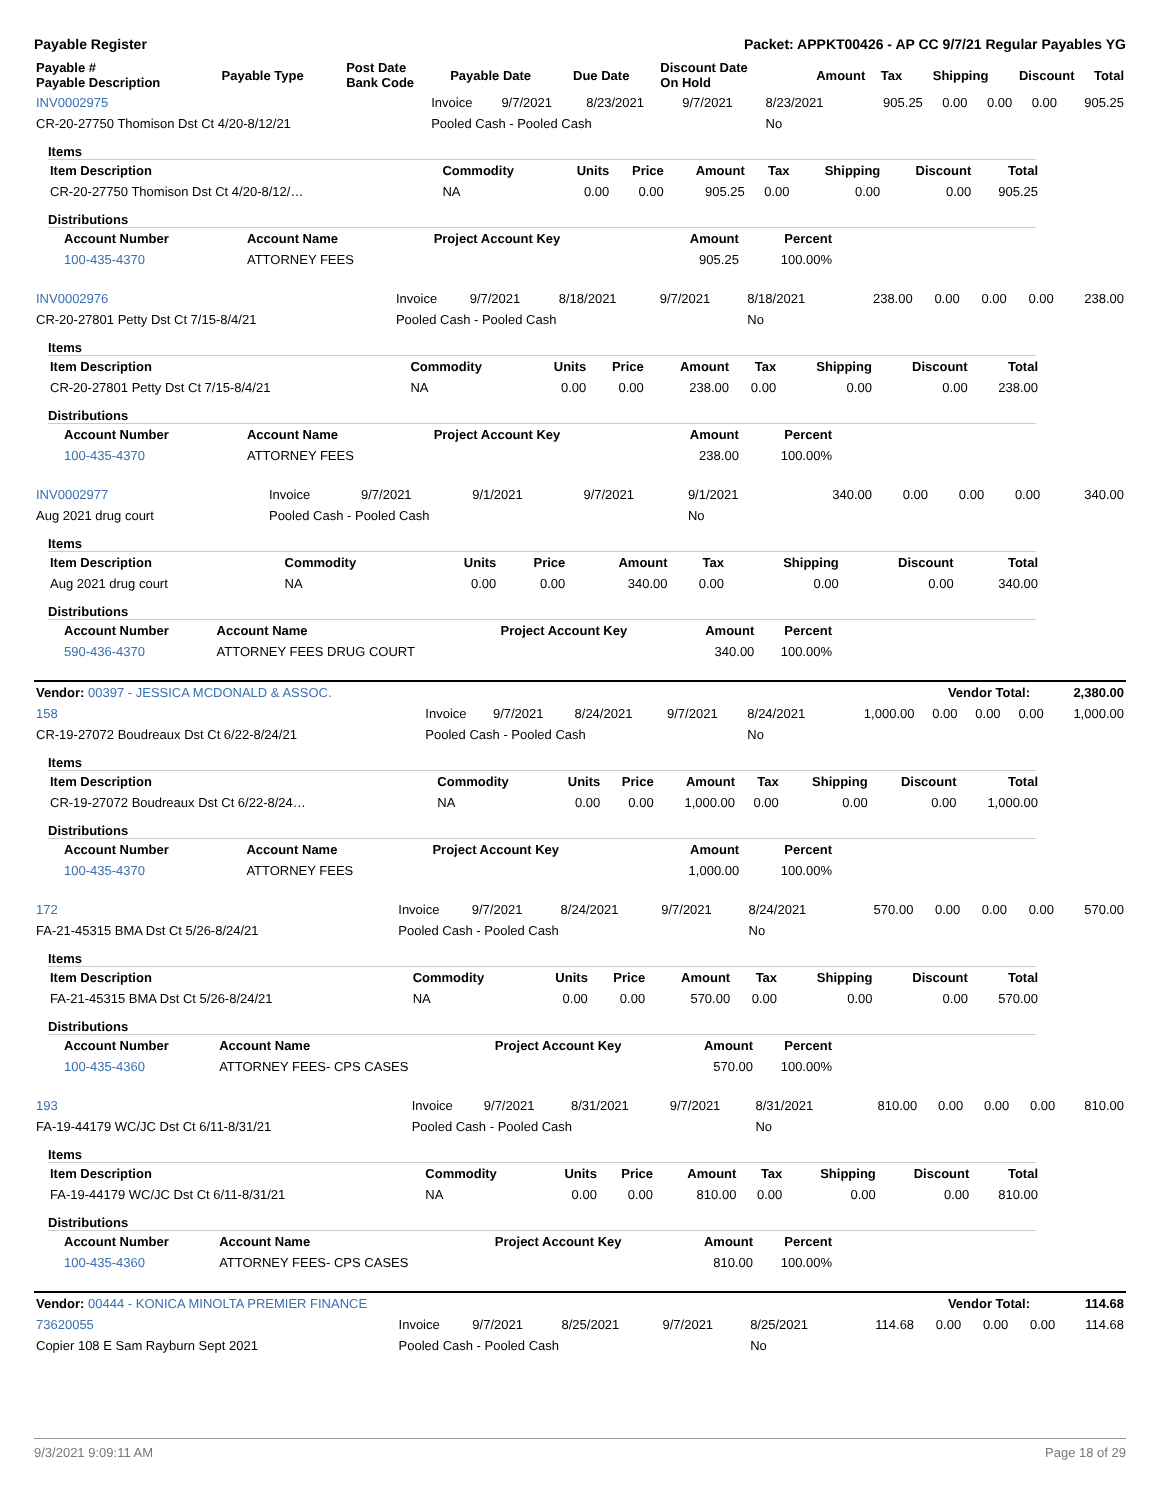Payable Register Packet: APPKT00426 - AP CC 9/7/21 Regular Payables YG
| Payable # Payable Description | Payable Type | Post Date Bank Code | Payable Date | Due Date | Discount Date On Hold | Amount | Tax | Shipping | Discount | Total |
| --- | --- | --- | --- | --- | --- | --- | --- | --- | --- | --- |
| INV0002975 | Invoice | 9/7/2021 | 8/23/2021 | 9/7/2021 | 8/23/2021 | 905.25 | 0.00 | 0.00 | 0.00 | 905.25 |
| CR-20-27750 Thomison Dst Ct 4/20-8/12/21 | Pooled Cash - Pooled Cash | | | | No | | | | | |
Items
| Item Description | Commodity | Units | Price | Amount | Tax | Shipping | Discount | Total |
| --- | --- | --- | --- | --- | --- | --- | --- | --- |
| CR-20-27750 Thomison Dst Ct 4/20-8/12/… | NA | 0.00 | 0.00 | 905.25 | 0.00 | 0.00 | 0.00 | 905.25 |
Distributions
| Account Number | Account Name | Project Account Key | Amount | Percent |
| --- | --- | --- | --- | --- |
| 100-435-4370 | ATTORNEY FEES | | 905.25 | 100.00% |
| INV0002976 | Invoice | 9/7/2021 | 8/18/2021 | 9/7/2021 | 8/18/2021 | 238.00 | 0.00 | 0.00 | 0.00 | 238.00 |
| CR-20-27801 Petty Dst Ct 7/15-8/4/21 | Pooled Cash - Pooled Cash | | | | No | | | | | |
Items
| Item Description | Commodity | Units | Price | Amount | Tax | Shipping | Discount | Total |
| --- | --- | --- | --- | --- | --- | --- | --- | --- |
| CR-20-27801 Petty Dst Ct 7/15-8/4/21 | NA | 0.00 | 0.00 | 238.00 | 0.00 | 0.00 | 0.00 | 238.00 |
Distributions
| Account Number | Account Name | Project Account Key | Amount | Percent |
| --- | --- | --- | --- | --- |
| 100-435-4370 | ATTORNEY FEES | | 238.00 | 100.00% |
| INV0002977 | Invoice | 9/7/2021 | 9/1/2021 | 9/7/2021 | 9/1/2021 | 340.00 | 0.00 | 0.00 | 0.00 | 340.00 |
| Aug 2021 drug court | Pooled Cash - Pooled Cash | | | | No | | | | | |
Items
| Item Description | Commodity | Units | Price | Amount | Tax | Shipping | Discount | Total |
| --- | --- | --- | --- | --- | --- | --- | --- | --- |
| Aug 2021 drug court | NA | 0.00 | 0.00 | 340.00 | 0.00 | 0.00 | 0.00 | 340.00 |
Distributions
| Account Number | Account Name | Project Account Key | Amount | Percent |
| --- | --- | --- | --- | --- |
| 590-436-4370 | ATTORNEY FEES DRUG COURT | | 340.00 | 100.00% |
| Vendor: 00397 - JESSICA MCDONALD & ASSOC. | Vendor Total: | 2,380.00 |
| 158 | Invoice | 9/7/2021 | 8/24/2021 | 9/7/2021 | 8/24/2021 | 1,000.00 | 0.00 | 0.00 | 0.00 | 1,000.00 |
| CR-19-27072 Boudreaux Dst Ct 6/22-8/24/21 | Pooled Cash - Pooled Cash | | | | No | | | | | |
Items
| Item Description | Commodity | Units | Price | Amount | Tax | Shipping | Discount | Total |
| --- | --- | --- | --- | --- | --- | --- | --- | --- |
| CR-19-27072 Boudreaux Dst Ct 6/22-8/24… | NA | 0.00 | 0.00 | 1,000.00 | 0.00 | 0.00 | 0.00 | 1,000.00 |
Distributions
| Account Number | Account Name | Project Account Key | Amount | Percent |
| --- | --- | --- | --- | --- |
| 100-435-4370 | ATTORNEY FEES | | 1,000.00 | 100.00% |
| 172 | Invoice | 9/7/2021 | 8/24/2021 | 9/7/2021 | 8/24/2021 | 570.00 | 0.00 | 0.00 | 0.00 | 570.00 |
| FA-21-45315 BMA Dst Ct 5/26-8/24/21 | Pooled Cash - Pooled Cash | | | | No | | | | | |
Items
| Item Description | Commodity | Units | Price | Amount | Tax | Shipping | Discount | Total |
| --- | --- | --- | --- | --- | --- | --- | --- | --- |
| FA-21-45315 BMA Dst Ct 5/26-8/24/21 | NA | 0.00 | 0.00 | 570.00 | 0.00 | 0.00 | 0.00 | 570.00 |
Distributions
| Account Number | Account Name | Project Account Key | Amount | Percent |
| --- | --- | --- | --- | --- |
| 100-435-4360 | ATTORNEY FEES- CPS CASES | | 570.00 | 100.00% |
| 193 | Invoice | 9/7/2021 | 8/31/2021 | 9/7/2021 | 8/31/2021 | 810.00 | 0.00 | 0.00 | 0.00 | 810.00 |
| FA-19-44179 WC/JC Dst Ct 6/11-8/31/21 | Pooled Cash - Pooled Cash | | | | No | | | | | |
Items
| Item Description | Commodity | Units | Price | Amount | Tax | Shipping | Discount | Total |
| --- | --- | --- | --- | --- | --- | --- | --- | --- |
| FA-19-44179 WC/JC Dst Ct 6/11-8/31/21 | NA | 0.00 | 0.00 | 810.00 | 0.00 | 0.00 | 0.00 | 810.00 |
Distributions
| Account Number | Account Name | Project Account Key | Amount | Percent |
| --- | --- | --- | --- | --- |
| 100-435-4360 | ATTORNEY FEES- CPS CASES | | 810.00 | 100.00% |
| Vendor: 00444 - KONICA MINOLTA PREMIER FINANCE | Vendor Total: | 114.68 |
| 73620055 | Invoice | 9/7/2021 | 8/25/2021 | 9/7/2021 | 8/25/2021 | 114.68 | 0.00 | 0.00 | 0.00 | 114.68 |
| Copier 108 E Sam Rayburn Sept 2021 | Pooled Cash - Pooled Cash | | | | No | | | | | |
9/3/2021 9:09:11 AM Page 18 of 29